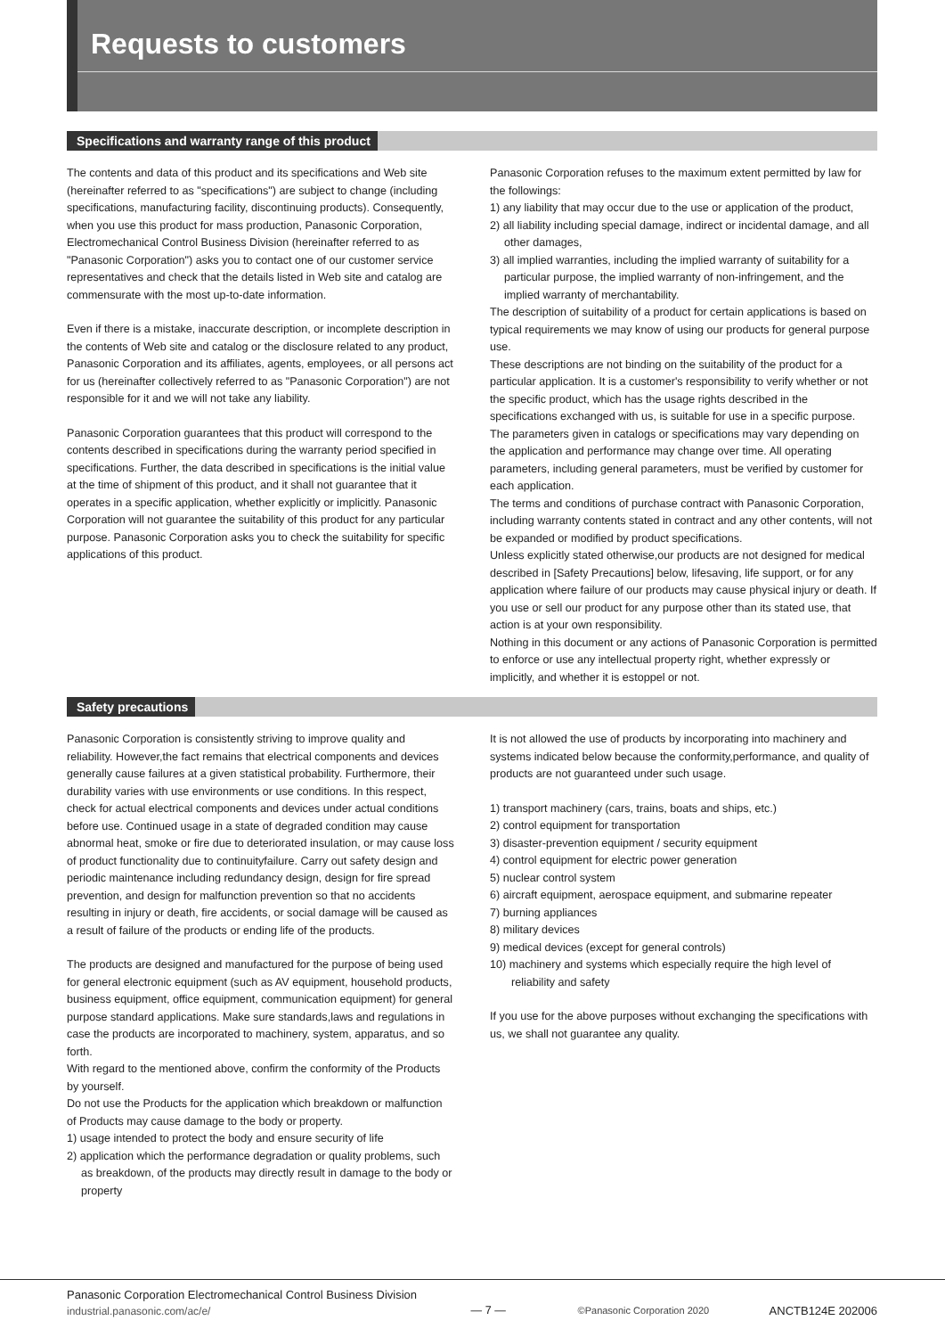Requests to customers
Specifications and warranty range of this product
The contents and data of this product and its specifications and Web site (hereinafter referred to as "specifications") are subject to change (including specifications, manufacturing facility, discontinuing products). Consequently, when you use this product for mass production, Panasonic Corporation, Electromechanical Control Business Division (hereinafter referred to as "Panasonic Corporation") asks you to contact one of our customer service representatives and check that the details listed in Web site and catalog are commensurate with the most up-to-date information.
Even if there is a mistake, inaccurate description, or incomplete description in the contents of Web site and catalog or the disclosure related to any product, Panasonic Corporation and its affiliates, agents, employees, or all persons act for us (hereinafter collectively referred to as "Panasonic Corporation") are not responsible for it and we will not take any liability.
Panasonic Corporation guarantees that this product will correspond to the contents described in specifications during the warranty period specified in specifications. Further, the data described in specifications is the initial value at the time of shipment of this product, and it shall not guarantee that it operates in a specific application, whether explicitly or implicitly. Panasonic Corporation will not guarantee the suitability of this product for any particular purpose. Panasonic Corporation asks you to check the suitability for specific applications of this product.
Panasonic Corporation refuses to the maximum extent permitted by law for the followings:
1) any liability that may occur due to the use or application of the product,
2) all liability including special damage, indirect or incidental damage, and all other damages,
3) all implied warranties, including the implied warranty of suitability for a particular purpose, the implied warranty of non-infringement, and the implied warranty of merchantability.
The description of suitability of a product for certain applications is based on typical requirements we may know of using our products for general purpose use.
These descriptions are not binding on the suitability of the product for a particular application. It is a customer's responsibility to verify whether or not the specific product, which has the usage rights described in the specifications exchanged with us, is suitable for use in a specific purpose. The parameters given in catalogs or specifications may vary depending on the application and performance may change over time. All operating parameters, including general parameters, must be verified by customer for each application.
The terms and conditions of purchase contract with Panasonic Corporation, including warranty contents stated in contract and any other contents, will not be expanded or modified by product specifications.
Unless explicitly stated otherwise,our products are not designed for medical described in [Safety Precautions] below, lifesaving, life support, or for any application where failure of our products may cause physical injury or death. If you use or sell our product for any purpose other than its stated use, that action is at your own responsibility.
Nothing in this document or any actions of Panasonic Corporation is permitted to enforce or use any intellectual property right, whether expressly or implicitly, and whether it is estoppel or not.
Safety precautions
Panasonic Corporation is consistently striving to improve quality and reliability. However,the fact remains that electrical components and devices generally cause failures at a given statistical probability. Furthermore, their durability varies with use environments or use conditions. In this respect, check for actual electrical components and devices under actual conditions before use. Continued usage in a state of degraded condition may cause abnormal heat, smoke or fire due to deteriorated insulation, or may cause loss of product functionality due to continuityfailure. Carry out safety design and periodic maintenance including redundancy design, design for fire spread prevention, and design for malfunction prevention so that no accidents resulting in injury or death, fire accidents, or social damage will be caused as a result of failure of the products or ending life of the products.
The products are designed and manufactured for the purpose of being used for general electronic equipment (such as AV equipment, household products, business equipment, office equipment, communication equipment) for general purpose standard applications. Make sure standards,laws and regulations in case the products are incorporated to machinery, system, apparatus, and so forth.
With regard to the mentioned above, confirm the conformity of the Products by yourself.
Do not use the Products for the application which breakdown or malfunction of Products may cause damage to the body or property.
1) usage intended to protect the body and ensure security of life
2) application which the performance degradation or quality problems, such as breakdown, of the products may directly result in damage to the body or property
It is not allowed the use of products by incorporating into machinery and systems indicated below because the conformity,performance, and quality of products are not guaranteed under such usage.
1) transport machinery (cars, trains, boats and ships, etc.)
2) control equipment for transportation
3) disaster-prevention equipment / security equipment
4) control equipment for electric power generation
5) nuclear control system
6) aircraft equipment, aerospace equipment, and submarine repeater
7) burning appliances
8) military devices
9) medical devices (except for general controls)
10) machinery and systems which especially require the high level of reliability and safety
If you use for the above purposes without exchanging the specifications with us, we shall not guarantee any quality.
Panasonic Corporation Electromechanical Control Business Division
industrial.panasonic.com/ac/e/
— 7 —
©Panasonic Corporation 2020
ANCTB124E 202006